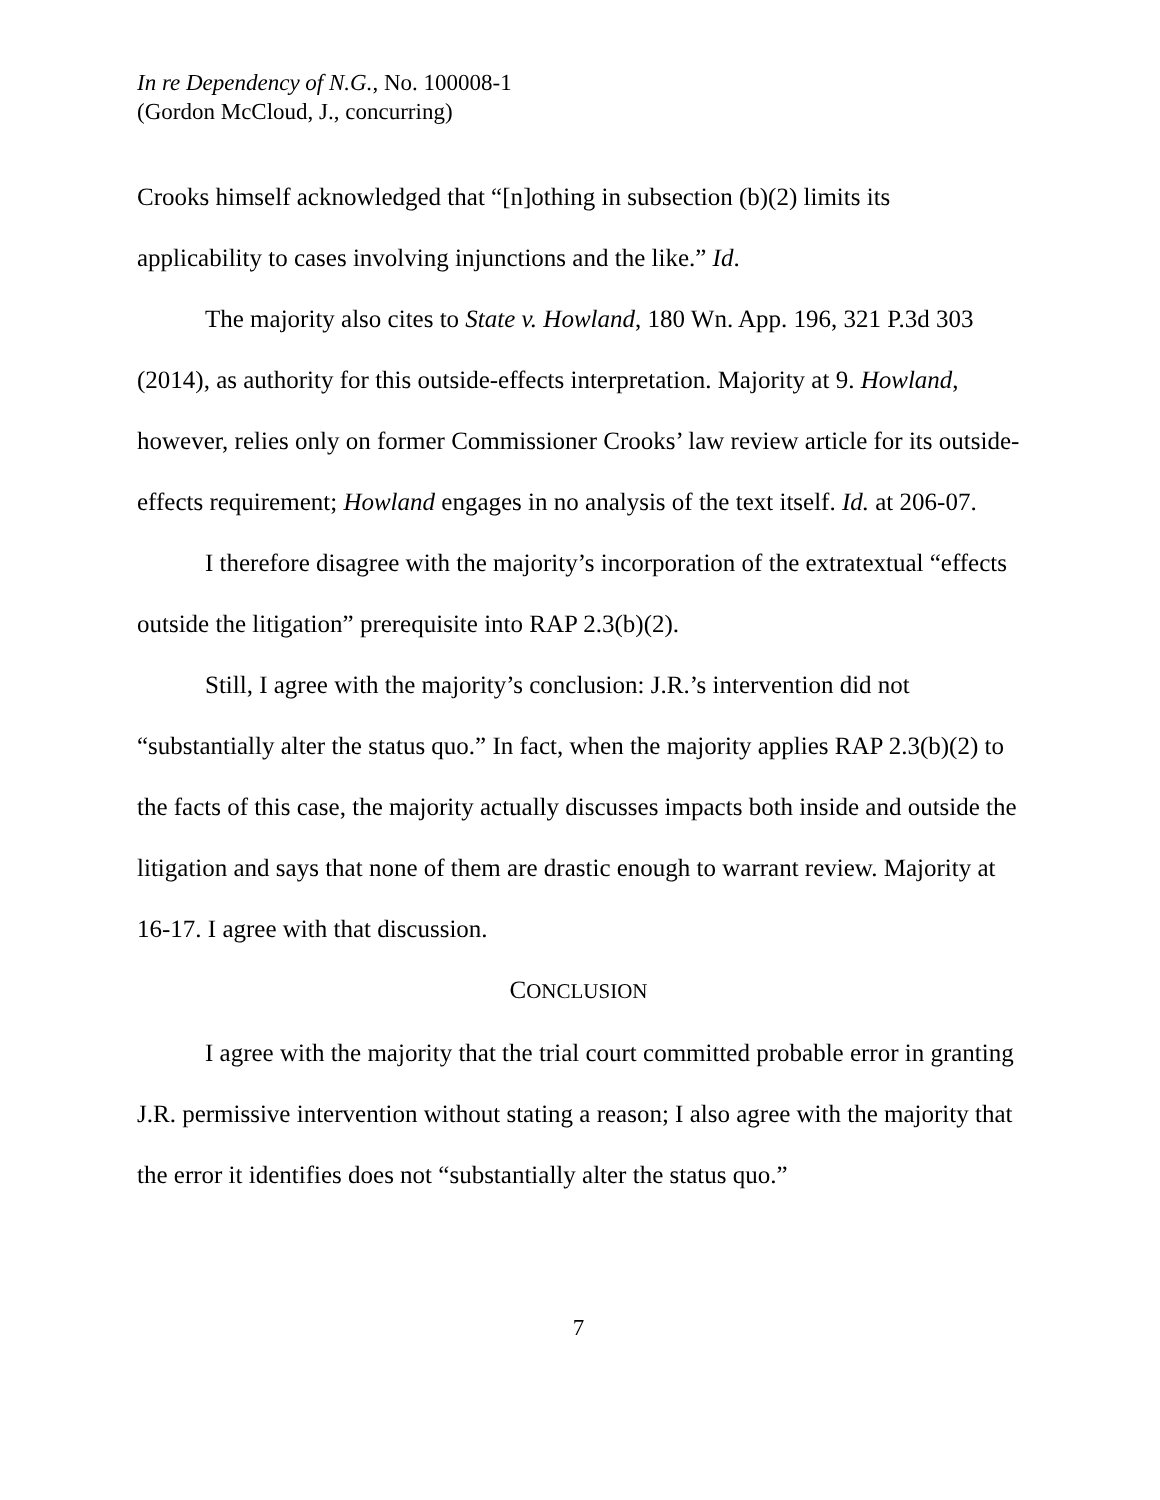In re Dependency of N.G., No. 100008-1
(Gordon McCloud, J., concurring)
Crooks himself acknowledged that “[n]othing in subsection (b)(2) limits its applicability to cases involving injunctions and the like.” Id.
The majority also cites to State v. Howland, 180 Wn. App. 196, 321 P.3d 303 (2014), as authority for this outside-effects interpretation. Majority at 9. Howland, however, relies only on former Commissioner Crooks’ law review article for its outside-effects requirement; Howland engages in no analysis of the text itself. Id. at 206-07.
I therefore disagree with the majority’s incorporation of the extratextual “effects outside the litigation” prerequisite into RAP 2.3(b)(2).
Still, I agree with the majority’s conclusion: J.R.’s intervention did not “substantially alter the status quo.” In fact, when the majority applies RAP 2.3(b)(2) to the facts of this case, the majority actually discusses impacts both inside and outside the litigation and says that none of them are drastic enough to warrant review. Majority at 16-17. I agree with that discussion.
CONCLUSION
I agree with the majority that the trial court committed probable error in granting J.R. permissive intervention without stating a reason; I also agree with the majority that the error it identifies does not “substantially alter the status quo.”
7